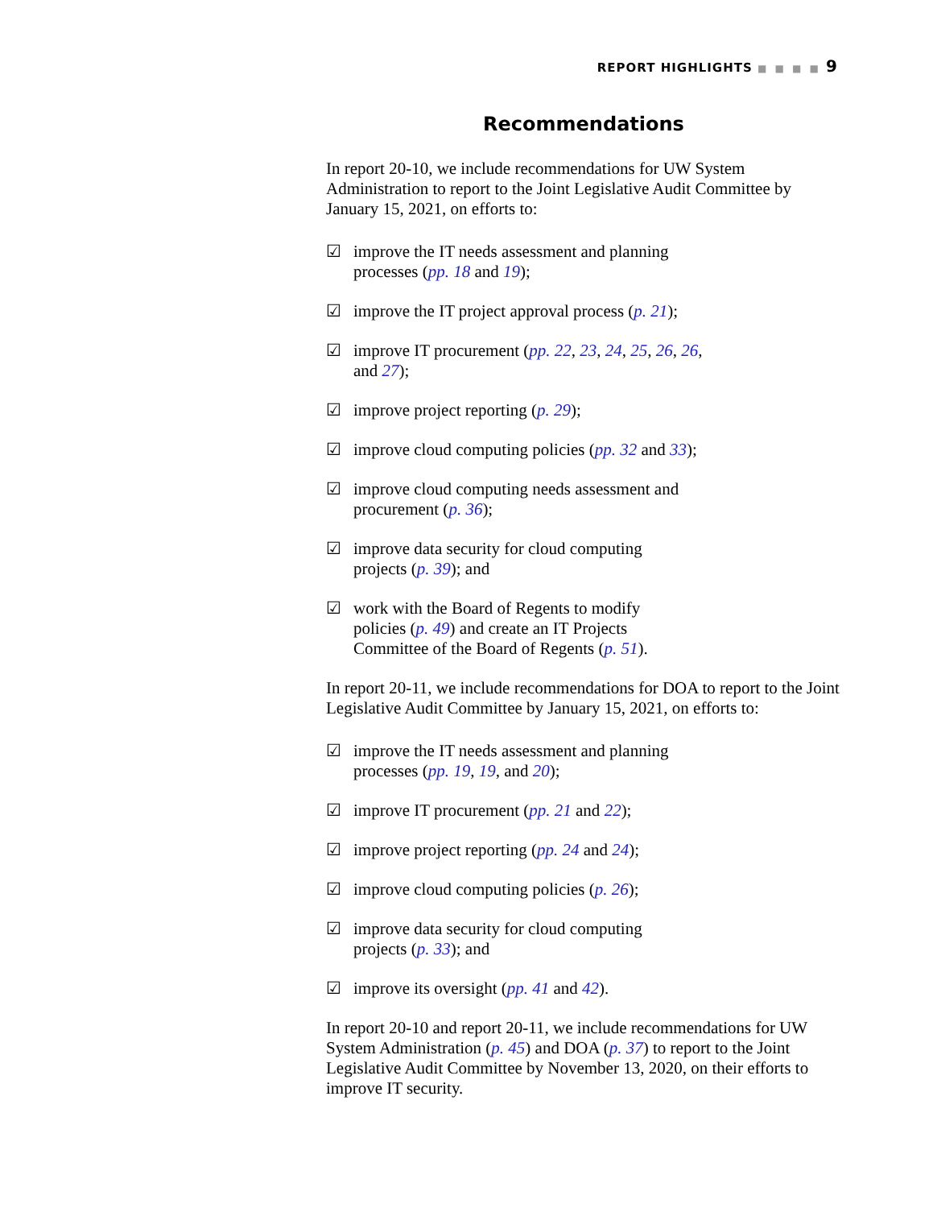REPORT HIGHLIGHTS ■ ■ ■ ■ 9
Recommendations
In report 20-10, we include recommendations for UW System Administration to report to the Joint Legislative Audit Committee by January 15, 2021, on efforts to:
☑ improve the IT needs assessment and planning
processes (pp. 18 and 19);
☑ improve the IT project approval process (p. 21);
☑ improve IT procurement (pp. 22, 23, 24, 25, 26, 26,
and 27);
☑ improve project reporting (p. 29);
☑ improve cloud computing policies (pp. 32 and 33);
☑ improve cloud computing needs assessment and
procurement (p. 36);
☑ improve data security for cloud computing
projects (p. 39); and
☑ work with the Board of Regents to modify
policies (p. 49) and create an IT Projects
Committee of the Board of Regents (p. 51).
In report 20-11, we include recommendations for DOA to report to the Joint Legislative Audit Committee by January 15, 2021, on efforts to:
☑ improve the IT needs assessment and planning
processes (pp. 19, 19, and 20);
☑ improve IT procurement (pp. 21 and 22);
☑ improve project reporting (pp. 24 and 24);
☑ improve cloud computing policies (p. 26);
☑ improve data security for cloud computing
projects (p. 33); and
☑ improve its oversight (pp. 41 and 42).
In report 20-10 and report 20-11, we include recommendations for UW System Administration (p. 45) and DOA (p. 37) to report to the Joint Legislative Audit Committee by November 13, 2020, on their efforts to improve IT security.